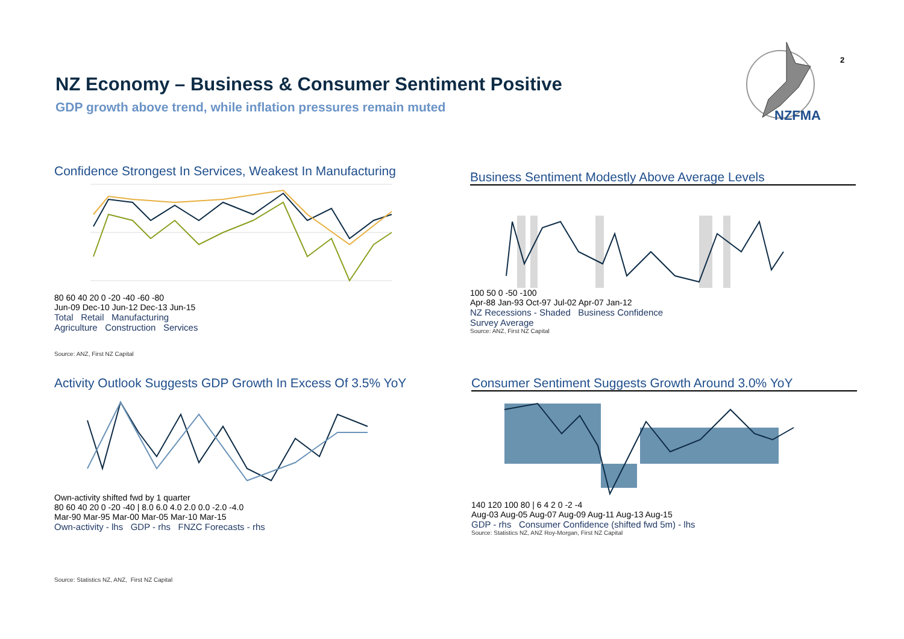NZ Economy – Business & Consumer Sentiment Positive
GDP growth above trend, while inflation pressures remain muted
2
NZFMA
Confidence Strongest In Services, Weakest In Manufacturing
80 60 40 20 0 -20 -40 -60 -80
Jun-09 Dec-10 Jun-12 Dec-13 Jun-15
Total Retail Manufacturing
Agriculture Construction Services
Source: ANZ, First NZ Capital
Business Sentiment Modestly Above Average Levels
100 50 0 -50 -100
Apr-88 Jan-93 Oct-97 Jul-02 Apr-07 Jan-12
NZ Recessions - Shaded Business Confidence
Survey Average
Source: ANZ, First NZ Capital
Activity Outlook Suggests GDP Growth In Excess Of 3.5% YoY
Own-activity shifted fwd by 1 quarter
80 60 40 20 0 -20 -40 | 8.0 6.0 4.0 2.0 0.0 -2.0 -4.0
Mar-90 Mar-95 Mar-00 Mar-05 Mar-10 Mar-15
Own-activity - lhs GDP - rhs FNZC Forecasts - rhs
Consumer Sentiment Suggests Growth Around 3.0% YoY
140 120 100 80 | 6 4 2 0 -2 -4
Aug-03 Aug-05 Aug-07 Aug-09 Aug-11 Aug-13 Aug-15
GDP - rhs Consumer Confidence (shifted fwd 5m) - lhs
Source: Statistics NZ, ANZ Roy-Morgan, First NZ Capital
Source: Statistics NZ, ANZ, First NZ Capital